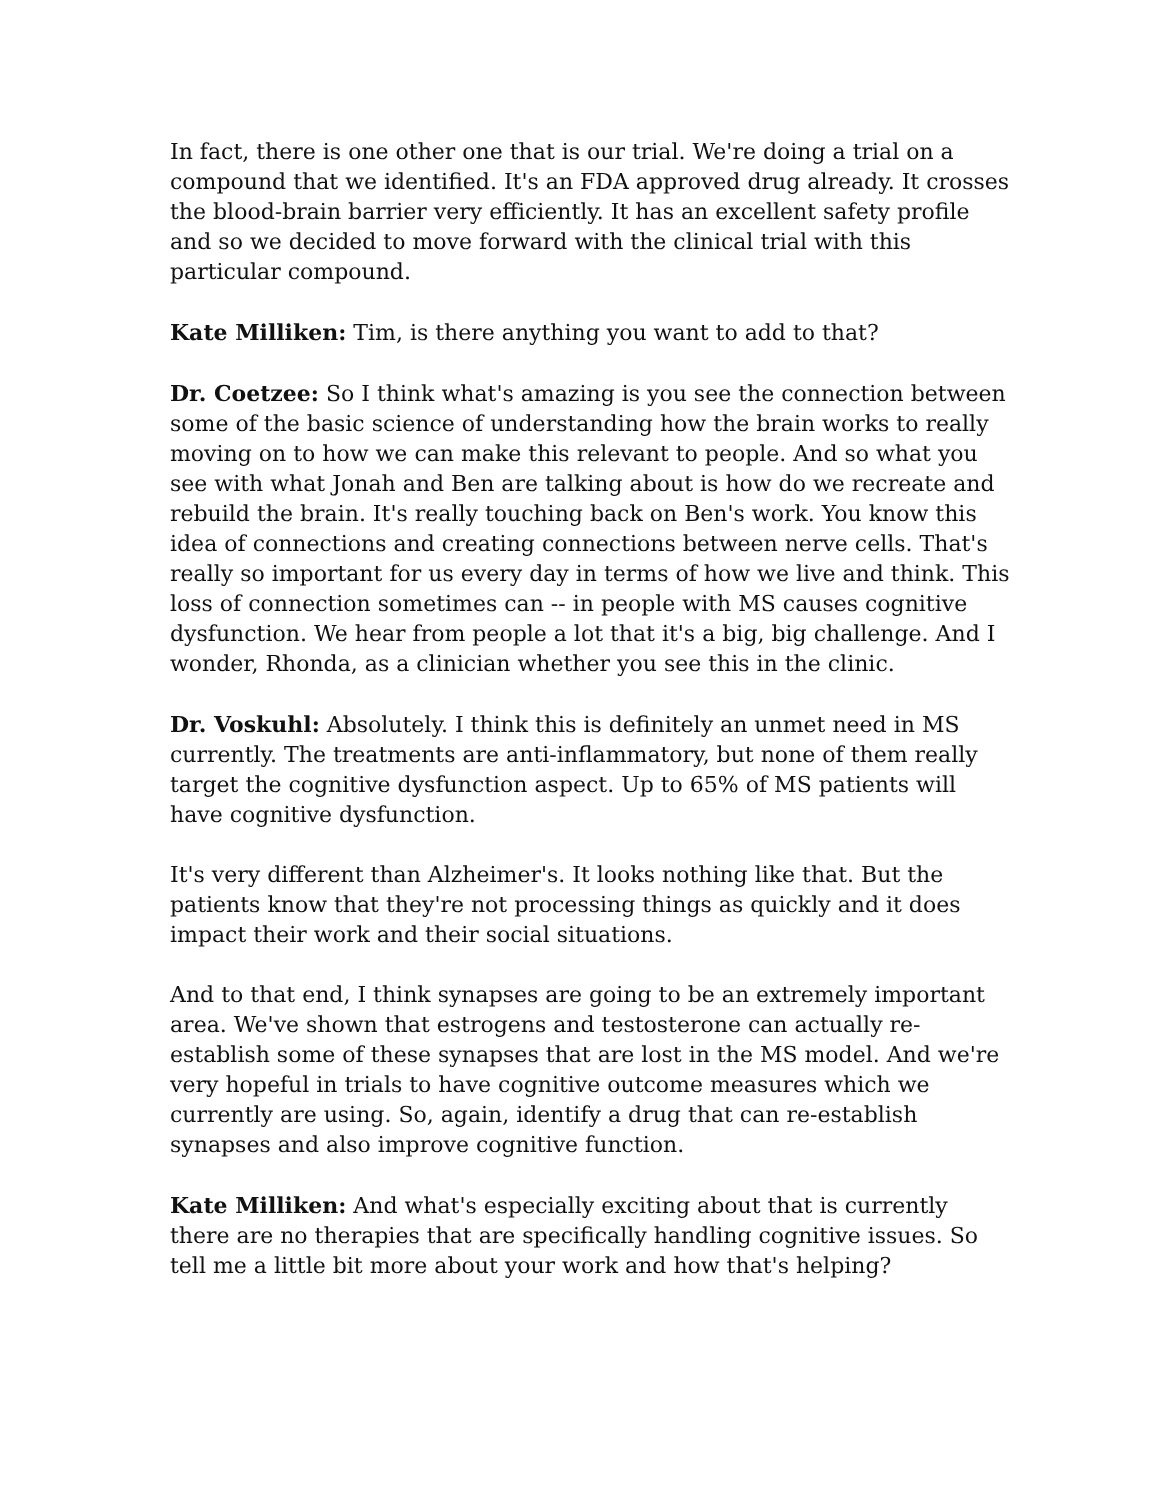In fact, there is one other one that is our trial. We're doing a trial on a compound that we identified. It's an FDA approved drug already. It crosses the blood-brain barrier very efficiently. It has an excellent safety profile and so we decided to move forward with the clinical trial with this particular compound.
Kate Milliken: Tim, is there anything you want to add to that?
Dr. Coetzee: So I think what's amazing is you see the connection between some of the basic science of understanding how the brain works to really moving on to how we can make this relevant to people. And so what you see with what Jonah and Ben are talking about is how do we recreate and rebuild the brain. It's really touching back on Ben's work. You know this idea of connections and creating connections between nerve cells. That's really so important for us every day in terms of how we live and think. This loss of connection sometimes can -- in people with MS causes cognitive dysfunction. We hear from people a lot that it's a big, big challenge. And I wonder, Rhonda, as a clinician whether you see this in the clinic.
Dr. Voskuhl: Absolutely. I think this is definitely an unmet need in MS currently. The treatments are anti-inflammatory, but none of them really target the cognitive dysfunction aspect. Up to 65% of MS patients will have cognitive dysfunction.
It's very different than Alzheimer's. It looks nothing like that. But the patients know that they're not processing things as quickly and it does impact their work and their social situations.
And to that end, I think synapses are going to be an extremely important area. We've shown that estrogens and testosterone can actually re-establish some of these synapses that are lost in the MS model. And we're very hopeful in trials to have cognitive outcome measures which we currently are using. So, again, identify a drug that can re-establish synapses and also improve cognitive function.
Kate Milliken: And what's especially exciting about that is currently there are no therapies that are specifically handling cognitive issues. So tell me a little bit more about your work and how that's helping?